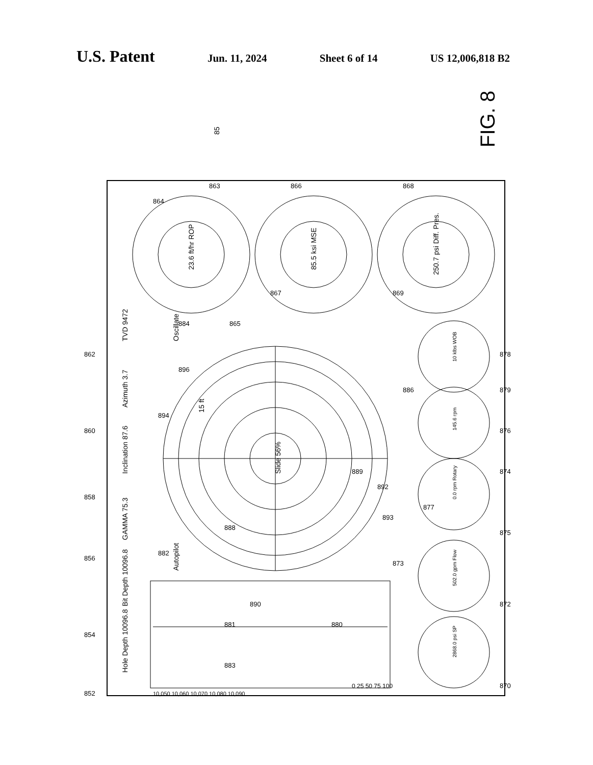U.S. Patent Jun. 11, 2024 Sheet 6 of 14 US 12,006,818 B2
FIG. 8
85
Hole Depth 10096.8
Bit Depth 10096.8
GAMMA 75.3
Inclination 87.6
Azimuth 3.7
TVD 9472
Autopilot
Oscillate
23.6 ft/hr ROP
85.5 ksi MSE
250.7 psi Diff. Pres.
Slide 56%
15 ft
0 25 50 75 100
10,050 10,060 10,070 10,080 10,090
2868.0 psi SP
502.0 gpm Flow
0.0 rpm Rotary
145.6 rpm
10 klbs WOB
852 854 856 858 860 862 864 863 866 868 867 869 865 890 886 892 893 889 888 894 896 882 884 881 880 883 878 879 876 874 877 875 873 872 870